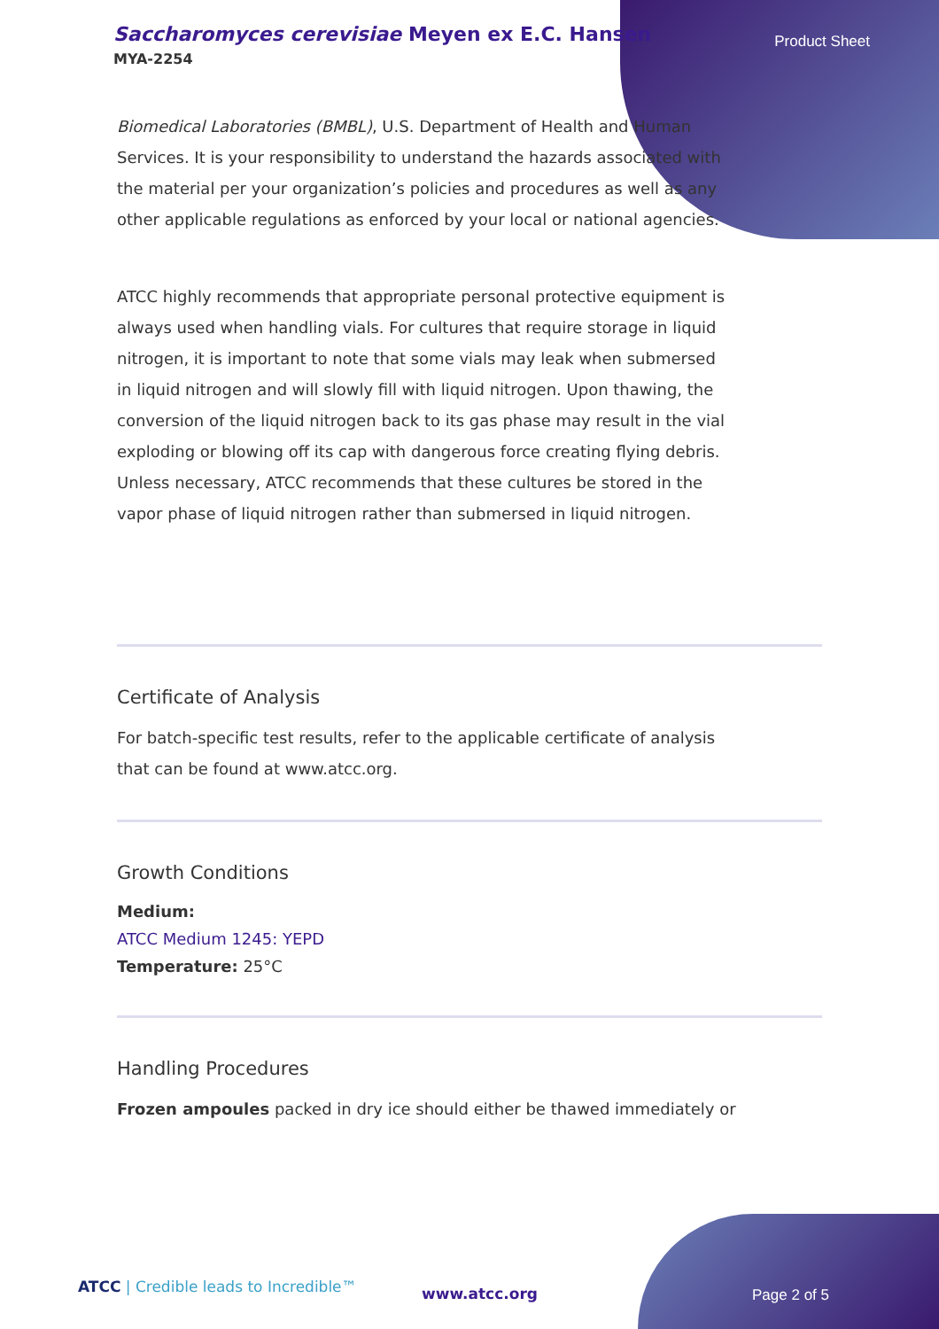Saccharomyces cerevisiae Meyen ex E.C. Hansen
MYA-2254
Product Sheet
Biomedical Laboratories (BMBL), U.S. Department of Health and Human Services. It is your responsibility to understand the hazards associated with the material per your organization’s policies and procedures as well as any other applicable regulations as enforced by your local or national agencies.
ATCC highly recommends that appropriate personal protective equipment is always used when handling vials. For cultures that require storage in liquid nitrogen, it is important to note that some vials may leak when submersed in liquid nitrogen and will slowly fill with liquid nitrogen. Upon thawing, the conversion of the liquid nitrogen back to its gas phase may result in the vial exploding or blowing off its cap with dangerous force creating flying debris. Unless necessary, ATCC recommends that these cultures be stored in the vapor phase of liquid nitrogen rather than submersed in liquid nitrogen.
Certificate of Analysis
For batch-specific test results, refer to the applicable certificate of analysis that can be found at www.atcc.org.
Growth Conditions
Medium:
ATCC Medium 1245: YEPD
Temperature: 25°C
Handling Procedures
Frozen ampoules packed in dry ice should either be thawed immediately or
ATCC | Credible leads to Incredible™
www.atcc.org Page 2 of 5